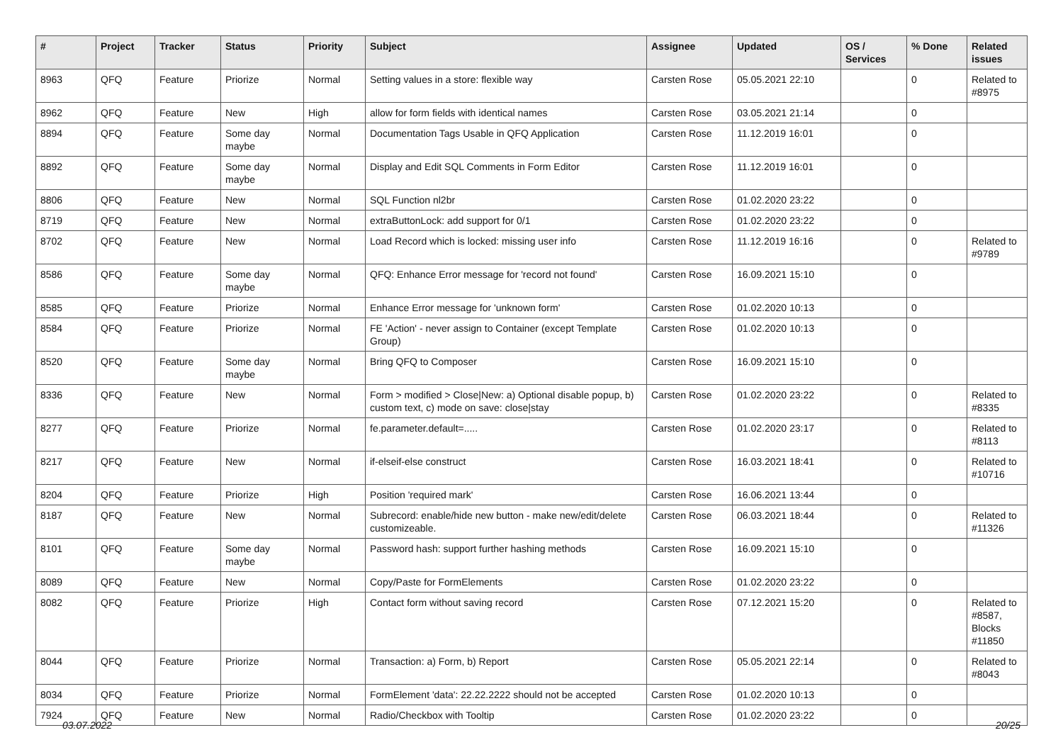| # | Project | Tracker | Status | Priority | Subject | Assignee | Updated | OS / Services | % Done | Related issues |
| --- | --- | --- | --- | --- | --- | --- | --- | --- | --- | --- |
| 8963 | QFQ | Feature | Priorize | Normal | Setting values in a store: flexible way | Carsten Rose | 05.05.2021 22:10 | | 0 | Related to #8975 |
| 8962 | QFQ | Feature | New | High | allow for form fields with identical names | Carsten Rose | 03.05.2021 21:14 | | 0 | |
| 8894 | QFQ | Feature | Some day maybe | Normal | Documentation Tags Usable in QFQ Application | Carsten Rose | 11.12.2019 16:01 | | 0 | |
| 8892 | QFQ | Feature | Some day maybe | Normal | Display and Edit SQL Comments in Form Editor | Carsten Rose | 11.12.2019 16:01 | | 0 | |
| 8806 | QFQ | Feature | New | Normal | SQL Function nl2br | Carsten Rose | 01.02.2020 23:22 | | 0 | |
| 8719 | QFQ | Feature | New | Normal | extraButtonLock: add support for 0/1 | Carsten Rose | 01.02.2020 23:22 | | 0 | |
| 8702 | QFQ | Feature | New | Normal | Load Record which is locked: missing user info | Carsten Rose | 11.12.2019 16:16 | | 0 | Related to #9789 |
| 8586 | QFQ | Feature | Some day maybe | Normal | QFQ: Enhance Error message for 'record not found' | Carsten Rose | 16.09.2021 15:10 | | 0 | |
| 8585 | QFQ | Feature | Priorize | Normal | Enhance Error message for 'unknown form' | Carsten Rose | 01.02.2020 10:13 | | 0 | |
| 8584 | QFQ | Feature | Priorize | Normal | FE 'Action' - never assign to Container (except Template Group) | Carsten Rose | 01.02.2020 10:13 | | 0 | |
| 8520 | QFQ | Feature | Some day maybe | Normal | Bring QFQ to Composer | Carsten Rose | 16.09.2021 15:10 | | 0 | |
| 8336 | QFQ | Feature | New | Normal | Form > modified > Close/New: a) Optional disable popup, b) custom text, c) mode on save: close/stay | Carsten Rose | 01.02.2020 23:22 | | 0 | Related to #8335 |
| 8277 | QFQ | Feature | Priorize | Normal | fe.parameter.default=..... | Carsten Rose | 01.02.2020 23:17 | | 0 | Related to #8113 |
| 8217 | QFQ | Feature | New | Normal | if-elseif-else construct | Carsten Rose | 16.03.2021 18:41 | | 0 | Related to #10716 |
| 8204 | QFQ | Feature | Priorize | High | Position 'required mark' | Carsten Rose | 16.06.2021 13:44 | | 0 | |
| 8187 | QFQ | Feature | New | Normal | Subrecord: enable/hide new button - make new/edit/delete customizeable. | Carsten Rose | 06.03.2021 18:44 | | 0 | Related to #11326 |
| 8101 | QFQ | Feature | Some day maybe | Normal | Password hash: support further hashing methods | Carsten Rose | 16.09.2021 15:10 | | 0 | |
| 8089 | QFQ | Feature | New | Normal | Copy/Paste for FormElements | Carsten Rose | 01.02.2020 23:22 | | 0 | |
| 8082 | QFQ | Feature | Priorize | High | Contact form without saving record | Carsten Rose | 07.12.2021 15:20 | | 0 | Related to #8587, Blocks #11850 |
| 8044 | QFQ | Feature | Priorize | Normal | Transaction: a) Form, b) Report | Carsten Rose | 05.05.2021 22:14 | | 0 | Related to #8043 |
| 8034 | QFQ | Feature | Priorize | Normal | FormElement 'data': 22.22.2222 should not be accepted | Carsten Rose | 01.02.2020 10:13 | | 0 | |
| 7924 | QFQ | Feature | New | Normal | Radio/Checkbox with Tooltip | Carsten Rose | 01.02.2020 23:22 | | 0 | |
03.07.2022 20/25